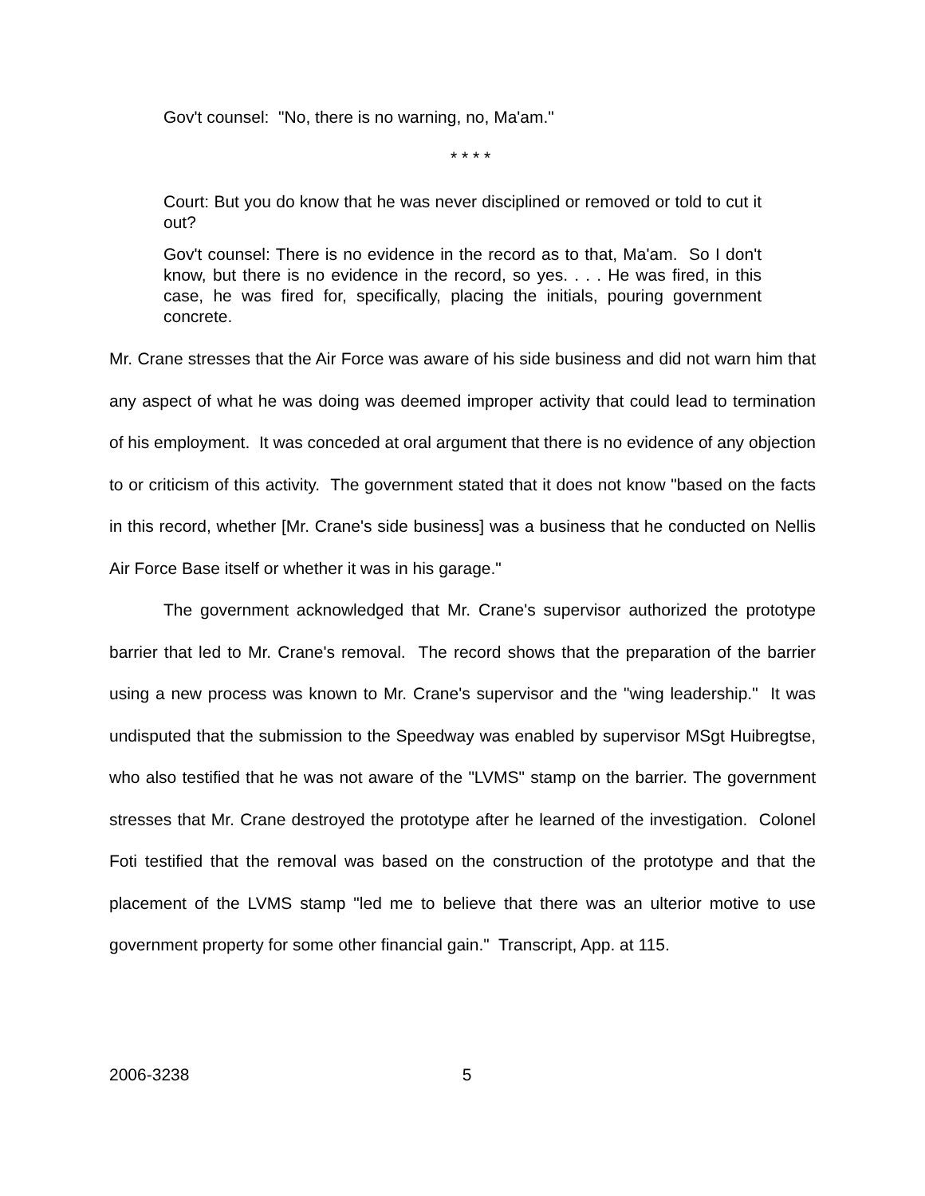Gov't counsel: "No, there is no warning, no, Ma'am."
* * * *
Court: But you do know that he was never disciplined or removed or told to cut it out?
Gov't counsel: There is no evidence in the record as to that, Ma'am. So I don't know, but there is no evidence in the record, so yes. . . . He was fired, in this case, he was fired for, specifically, placing the initials, pouring government concrete.
Mr. Crane stresses that the Air Force was aware of his side business and did not warn him that any aspect of what he was doing was deemed improper activity that could lead to termination of his employment. It was conceded at oral argument that there is no evidence of any objection to or criticism of this activity. The government stated that it does not know "based on the facts in this record, whether [Mr. Crane's side business] was a business that he conducted on Nellis Air Force Base itself or whether it was in his garage."
The government acknowledged that Mr. Crane's supervisor authorized the prototype barrier that led to Mr. Crane's removal. The record shows that the preparation of the barrier using a new process was known to Mr. Crane's supervisor and the "wing leadership." It was undisputed that the submission to the Speedway was enabled by supervisor MSgt Huibregtse, who also testified that he was not aware of the "LVMS" stamp on the barrier. The government stresses that Mr. Crane destroyed the prototype after he learned of the investigation. Colonel Foti testified that the removal was based on the construction of the prototype and that the placement of the LVMS stamp "led me to believe that there was an ulterior motive to use government property for some other financial gain." Transcript, App. at 115.
2006-3238 5